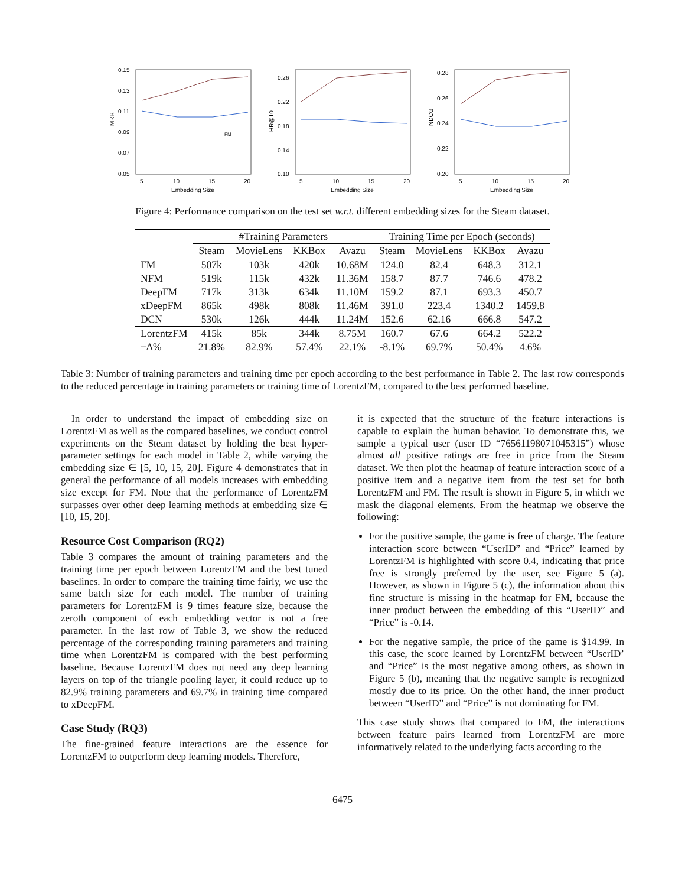0.15
0.13
0.11
0.09
0.07
0.05
MRR
5
10
15
20
Embedding Size
FM
0.26
0.22
0.18
0.14
0.10
HR@10
5
10
15
20
Embedding Size
0.28
0.26
0.24
0.22
0.20
NDCG
5
10
15
20
Embedding Size
Figure 4: Performance comparison on the test set w.r.t. different embedding sizes for the Steam dataset.
| | #Training Parameters | | | | Training Time per Epoch (seconds) | | | |
| --- | --- | --- | --- | --- | --- | --- | --- | --- |
| | Steam | MovieLens | KKBox | Avazu | Steam | MovieLens | KKBox | Avazu |
| FM | 507k | 103k | 420k | 10.68M | 124.0 | 82.4 | 648.3 | 312.1 |
| NFM | 519k | 115k | 432k | 11.36M | 158.7 | 87.7 | 746.6 | 478.2 |
| DeepFM | 717k | 313k | 634k | 11.10M | 159.2 | 87.1 | 693.3 | 450.7 |
| xDeepFM | 865k | 498k | 808k | 11.46M | 391.0 | 223.4 | 1340.2 | 1459.8 |
| DCN | 530k | 126k | 444k | 11.24M | 152.6 | 62.16 | 666.8 | 547.2 |
| LorentzFM | 415k | 85k | 344k | 8.75M | 160.7 | 67.6 | 664.2 | 522.2 |
| −Δ% | 21.8% | 82.9% | 57.4% | 22.1% | -8.1% | 69.7% | 50.4% | 4.6% |
Table 3: Number of training parameters and training time per epoch according to the best performance in Table 2. The last row corresponds to the reduced percentage in training parameters or training time of LorentzFM, compared to the best performed baseline.
In order to understand the impact of embedding size on LorentzFM as well as the compared baselines, we conduct control experiments on the Steam dataset by holding the best hyper-parameter settings for each model in Table 2, while varying the embedding size ∈ [5, 10, 15, 20]. Figure 4 demonstrates that in general the performance of all models increases with embedding size except for FM. Note that the performance of LorentzFM surpasses over other deep learning methods at embedding size ∈ [10, 15, 20].
Resource Cost Comparison (RQ2)
Table 3 compares the amount of training parameters and the training time per epoch between LorentzFM and the best tuned baselines. In order to compare the training time fairly, we use the same batch size for each model. The number of training parameters for LorentzFM is 9 times feature size, because the zeroth component of each embedding vector is not a free parameter. In the last row of Table 3, we show the reduced percentage of the corresponding training parameters and training time when LorentzFM is compared with the best performing baseline. Because LorentzFM does not need any deep learning layers on top of the triangle pooling layer, it could reduce up to 82.9% training parameters and 69.7% in training time compared to xDeepFM.
Case Study (RQ3)
The fine-grained feature interactions are the essence for LorentzFM to outperform deep learning models. Therefore,
it is expected that the structure of the feature interactions is capable to explain the human behavior. To demonstrate this, we sample a typical user (user ID “76561198071045315”) whose almost all positive ratings are free in price from the Steam dataset. We then plot the heatmap of feature interaction score of a positive item and a negative item from the test set for both LorentzFM and FM. The result is shown in Figure 5, in which we mask the diagonal elements. From the heatmap we observe the following:
For the positive sample, the game is free of charge. The feature interaction score between “UserID” and “Price” learned by LorentzFM is highlighted with score 0.4, indicating that price free is strongly preferred by the user, see Figure 5 (a). However, as shown in Figure 5 (c), the information about this fine structure is missing in the heatmap for FM, because the inner product between the embedding of this “UserID” and “Price” is -0.14.
For the negative sample, the price of the game is $14.99. In this case, the score learned by LorentzFM between “UserID’ and “Price” is the most negative among others, as shown in Figure 5 (b), meaning that the negative sample is recognized mostly due to its price. On the other hand, the inner product between “UserID” and “Price” is not dominating for FM.
This case study shows that compared to FM, the interactions between feature pairs learned from LorentzFM are more informatively related to the underlying facts according to the
6475